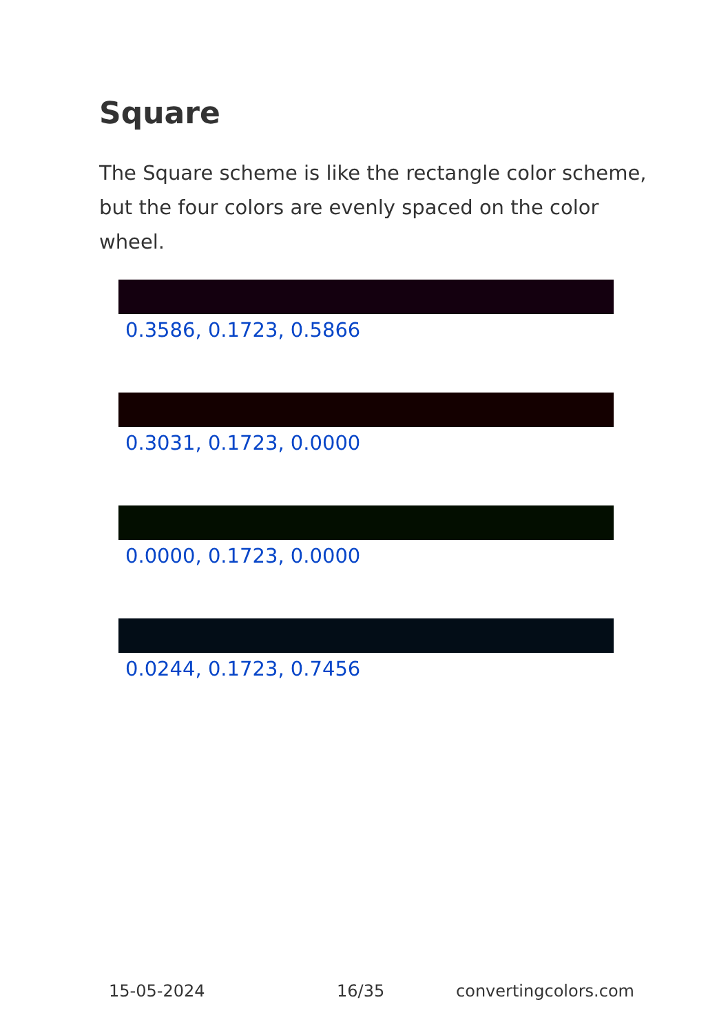Square
The Square scheme is like the rectangle color scheme, but the four colors are evenly spaced on the color wheel.
0.3586, 0.1723, 0.5866
0.3031, 0.1723, 0.0000
0.0000, 0.1723, 0.0000
0.0244, 0.1723, 0.7456
15-05-2024 16/35 convertingcolors.com